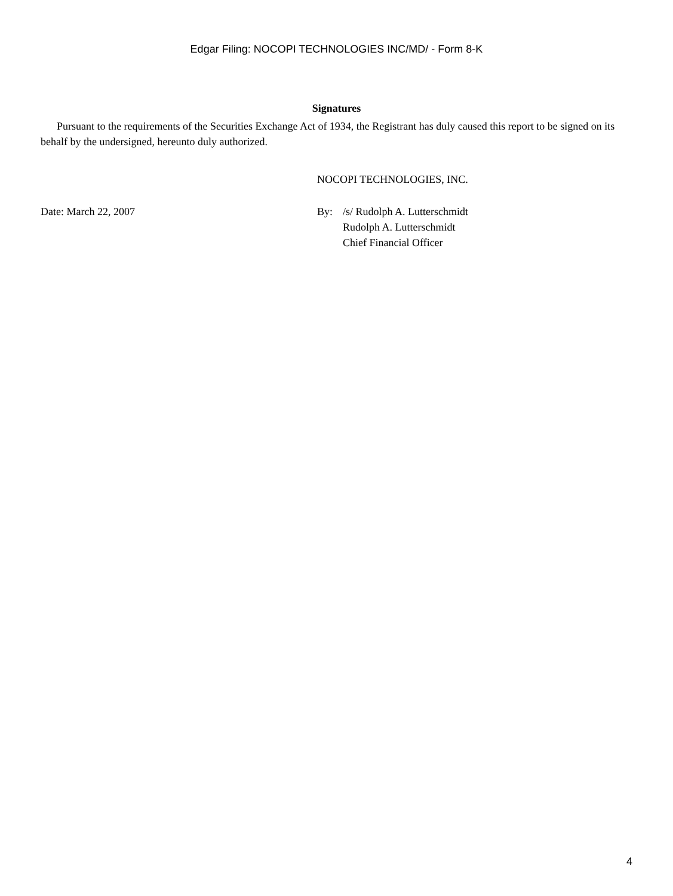Edgar Filing: NOCOPI TECHNOLOGIES INC/MD/ - Form 8-K
Signatures
Pursuant to the requirements of the Securities Exchange Act of 1934, the Registrant has duly caused this report to be signed on its behalf by the undersigned, hereunto duly authorized.
NOCOPI TECHNOLOGIES, INC.
Date: March 22, 2007 By: /s/ Rudolph A. Lutterschmidt
Rudolph A. Lutterschmidt
Chief Financial Officer
4